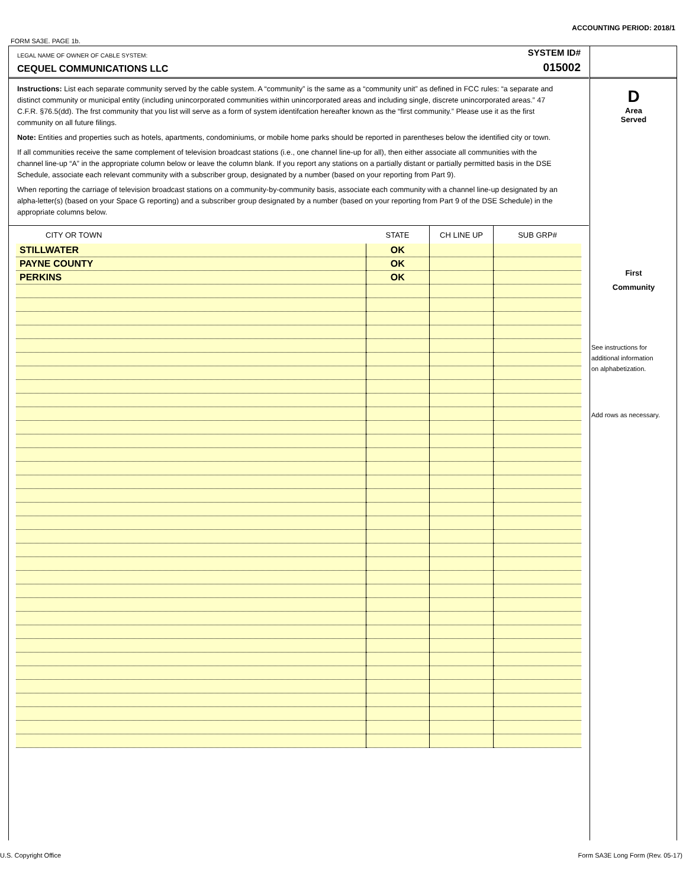ACCOUNTING PERIOD: 2018/1
FORM SA3E. PAGE 1b.
LEGAL NAME OF OWNER OF CABLE SYSTEM:
CEQUEL COMMUNICATIONS LLC
SYSTEM ID#
015002
Instructions: List each separate community served by the cable system. A “community” is the same as a “community unit” as defined in FCC rules: “a separate and distinct community or municipal entity (including unincorporated communities within unincorporated areas and including single, discrete unincorporated areas.” 47 C.F.R. §76.5(dd). The frst community that you list will serve as a form of system identifcation hereafter known as the “first community.” Please use it as the first community on all future filings.
Note: Entities and properties such as hotels, apartments, condominiums, or mobile home parks should be reported in parentheses below the identified city or town.
If all communities receive the same complement of television broadcast stations (i.e., one channel line-up for all), then either associate all communities with the channel line-up “A” in the appropriate column below or leave the column blank. If you report any stations on a partially distant or partially permitted basis in the DSE Schedule, associate each relevant community with a subscriber group, designated by a number (based on your reporting from Part 9).
When reporting the carriage of television broadcast stations on a community-by-community basis, associate each community with a channel line-up designated by an alpha-letter(s) (based on your Space G reporting) and a subscriber group designated by a number (based on your reporting from Part 9 of the DSE Schedule) in the appropriate columns below.
| CITY OR TOWN | STATE | CH LINE UP | SUB GRP# |
| --- | --- | --- | --- |
| STILLWATER | OK | | |
| PAYNE COUNTY | OK | | |
| PERKINS | OK | | |
D
Area
Served
First
Community
See instructions for
additional information
on alphabetization.
Add rows as necessary.
U.S. Copyright Office
Form SA3E Long Form (Rev. 05-17)